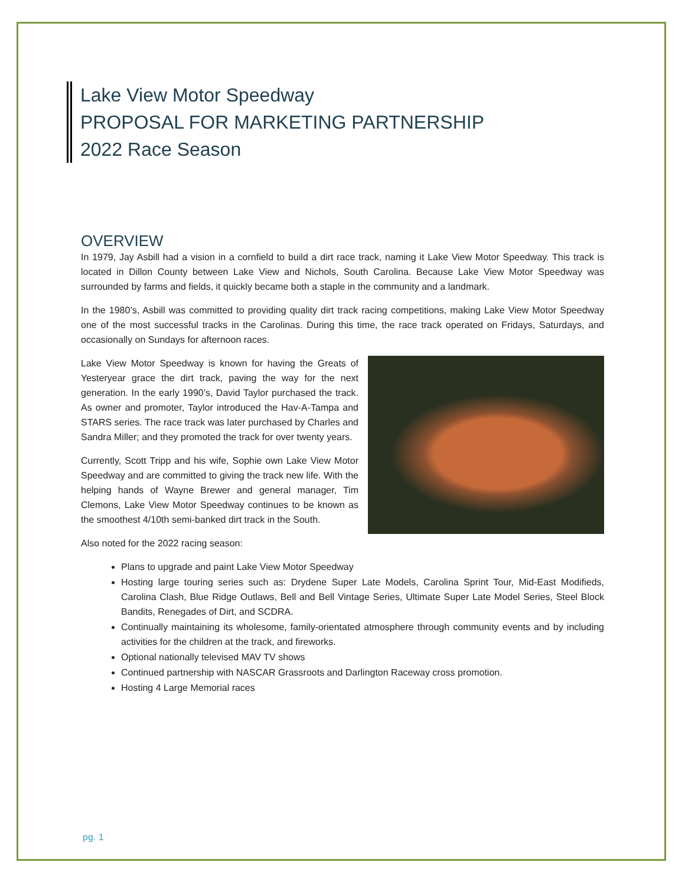Lake View Motor Speedway
PROPOSAL FOR MARKETING PARTNERSHIP
2022 Race Season
OVERVIEW
In 1979, Jay Asbill had a vision in a cornfield to build a dirt race track, naming it Lake View Motor Speedway. This track is located in Dillon County between Lake View and Nichols, South Carolina. Because Lake View Motor Speedway was surrounded by farms and fields, it quickly became both a staple in the community and a landmark.
In the 1980’s, Asbill was committed to providing quality dirt track racing competitions, making Lake View Motor Speedway one of the most successful tracks in the Carolinas. During this time, the race track operated on Fridays, Saturdays, and occasionally on Sundays for afternoon races.
Lake View Motor Speedway is known for having the Greats of Yesteryear grace the dirt track, paving the way for the next generation. In the early 1990’s, David Taylor purchased the track. As owner and promoter, Taylor introduced the Hav-A-Tampa and STARS series. The race track was later purchased by Charles and Sandra Miller; and they promoted the track for over twenty years.
Currently, Scott Tripp and his wife, Sophie own Lake View Motor Speedway and are committed to giving the track new life. With the helping hands of Wayne Brewer and general manager, Tim Clemons, Lake View Motor Speedway continues to be known as the smoothest 4/10th semi-banked dirt track in the South.
Also noted for the 2022 racing season:
Plans to upgrade and paint Lake View Motor Speedway
Hosting large touring series such as: Drydene Super Late Models, Carolina Sprint Tour, Mid-East Modifieds, Carolina Clash, Blue Ridge Outlaws, Bell and Bell Vintage Series, Ultimate Super Late Model Series, Steel Block Bandits, Renegades of Dirt, and SCDRA.
Continually maintaining its wholesome, family-orientated atmosphere through community events and by including activities for the children at the track, and fireworks.
Optional nationally televised MAV TV shows
Continued partnership with NASCAR Grassroots and Darlington Raceway cross promotion.
Hosting 4 Large Memorial races
pg. 1